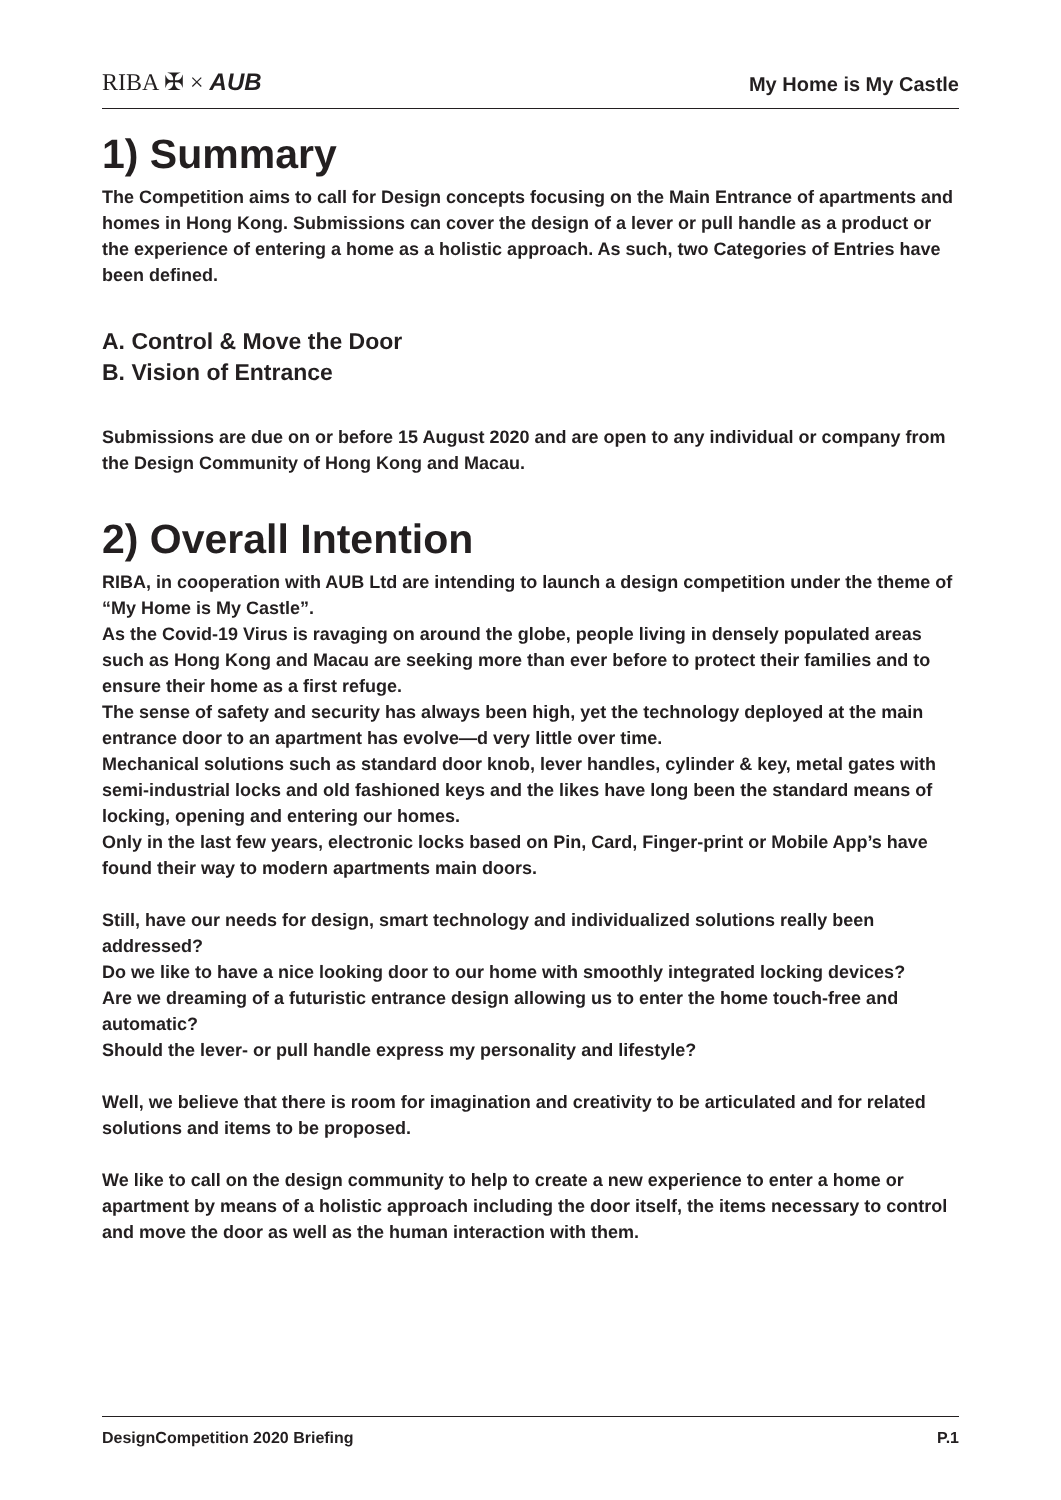RIBA ✠ × AUB
My Home is My Castle
1) Summary
The Competition aims to call for Design concepts focusing on the Main Entrance of apartments and homes in Hong Kong. Submissions can cover the design of a lever or pull handle as a product or the experience of entering a home as a holistic approach. As such, two Categories of Entries have been defined.
A. Control & Move the Door
B. Vision of Entrance
Submissions are due on or before 15 August 2020 and are open to any individual or company from the Design Community of Hong Kong and Macau.
2) Overall Intention
RIBA, in cooperation with AUB Ltd are intending to launch a design competition under the theme of “My Home is My Castle”.
As the Covid-19 Virus is ravaging on around the globe, people living in densely populated areas such as Hong Kong and Macau are seeking more than ever before to protect their families and to ensure their home as a first refuge.
The sense of safety and security has always been high, yet the technology deployed at the main entrance door to an apartment has evolve—d very little over time.
Mechanical solutions such as standard door knob, lever handles, cylinder & key, metal gates with semi-industrial locks and old fashioned keys and the likes have long been the standard means of locking, opening and entering our homes.
Only in the last few years, electronic locks based on Pin, Card, Finger-print or Mobile App’s have found their way to modern apartments main doors.
Still, have our needs for design, smart technology and individualized solutions really been addressed?
Do we like to have a nice looking door to our home with smoothly integrated locking devices?
Are we dreaming of a futuristic entrance design allowing us to enter the home touch-free and automatic?
Should the lever- or pull handle express my personality and lifestyle?
Well, we believe that there is room for imagination and creativity to be articulated and for related solutions and items to be proposed.
We like to call on the design community to help to create a new experience to enter a home or apartment by means of a holistic approach including the door itself, the items necessary to control and move the door as well as the human interaction with them.
DesignCompetition 2020 Briefing P.1